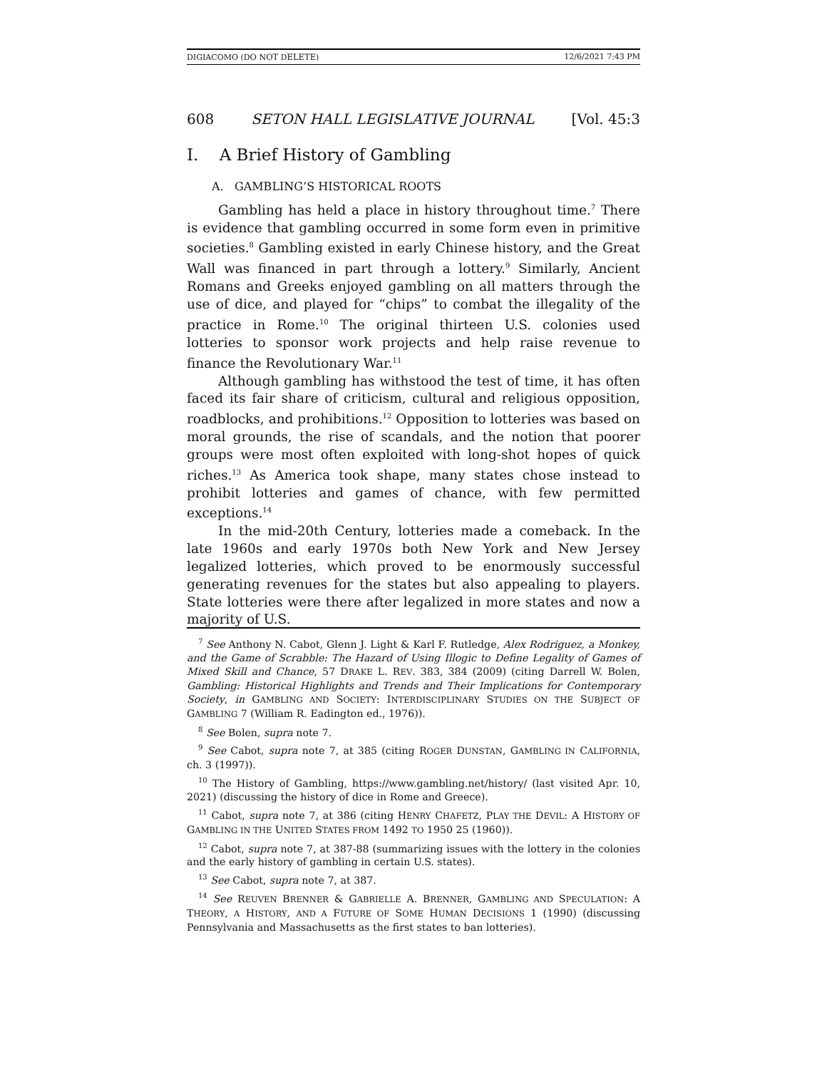DIGIACOMO (DO NOT DELETE) 12/6/2021 7:43 PM
608 SETON HALL LEGISLATIVE JOURNAL [Vol. 45:3
I. A Brief History of Gambling
A. GAMBLING’S HISTORICAL ROOTS
Gambling has held a place in history throughout time.<sup>7</sup> There is evidence that gambling occurred in some form even in primitive societies.<sup>8</sup> Gambling existed in early Chinese history, and the Great Wall was financed in part through a lottery.<sup>9</sup> Similarly, Ancient Romans and Greeks enjoyed gambling on all matters through the use of dice, and played for “chips” to combat the illegality of the practice in Rome.<sup>10</sup> The original thirteen U.S. colonies used lotteries to sponsor work projects and help raise revenue to finance the Revolutionary War.<sup>11</sup>
Although gambling has withstood the test of time, it has often faced its fair share of criticism, cultural and religious opposition, roadblocks, and prohibitions.<sup>12</sup> Opposition to lotteries was based on moral grounds, the rise of scandals, and the notion that poorer groups were most often exploited with long-shot hopes of quick riches.<sup>13</sup> As America took shape, many states chose instead to prohibit lotteries and games of chance, with few permitted exceptions.<sup>14</sup>
In the mid-20th Century, lotteries made a comeback. In the late 1960s and early 1970s both New York and New Jersey legalized lotteries, which proved to be enormously successful generating revenues for the states but also appealing to players. State lotteries were there after legalized in more states and now a majority of U.S.
<sup>7</sup> See Anthony N. Cabot, Glenn J. Light & Karl F. Rutledge, Alex Rodriguez, a Monkey, and the Game of Scrabble: The Hazard of Using Illogic to Define Legality of Games of Mixed Skill and Chance, 57 DRAKE L. REV. 383, 384 (2009) (citing Darrell W. Bolen, Gambling: Historical Highlights and Trends and Their Implications for Contemporary Society, in GAMBLING AND SOCIETY: INTERDISCIPLINARY STUDIES ON THE SUBJECT OF GAMBLING 7 (William R. Eadington ed., 1976)).
<sup>8</sup> See Bolen, supra note 7.
<sup>9</sup> See Cabot, supra note 7, at 385 (citing ROGER DUNSTAN, GAMBLING IN CALIFORNIA, ch. 3 (1997)).
<sup>10</sup> The History of Gambling, https://www.gambling.net/history/ (last visited Apr. 10, 2021) (discussing the history of dice in Rome and Greece).
<sup>11</sup> Cabot, supra note 7, at 386 (citing HENRY CHAFETZ, PLAY THE DEVIL: A HISTORY OF GAMBLING IN THE UNITED STATES FROM 1492 TO 1950 25 (1960)).
<sup>12</sup> Cabot, supra note 7, at 387-88 (summarizing issues with the lottery in the colonies and the early history of gambling in certain U.S. states).
<sup>13</sup> See Cabot, supra note 7, at 387.
<sup>14</sup> See REUVEN BRENNER & GABRIELLE A. BRENNER, GAMBLING AND SPECULATION: A THEORY, A HISTORY, AND A FUTURE OF SOME HUMAN DECISIONS 1 (1990) (discussing Pennsylvania and Massachusetts as the first states to ban lotteries).